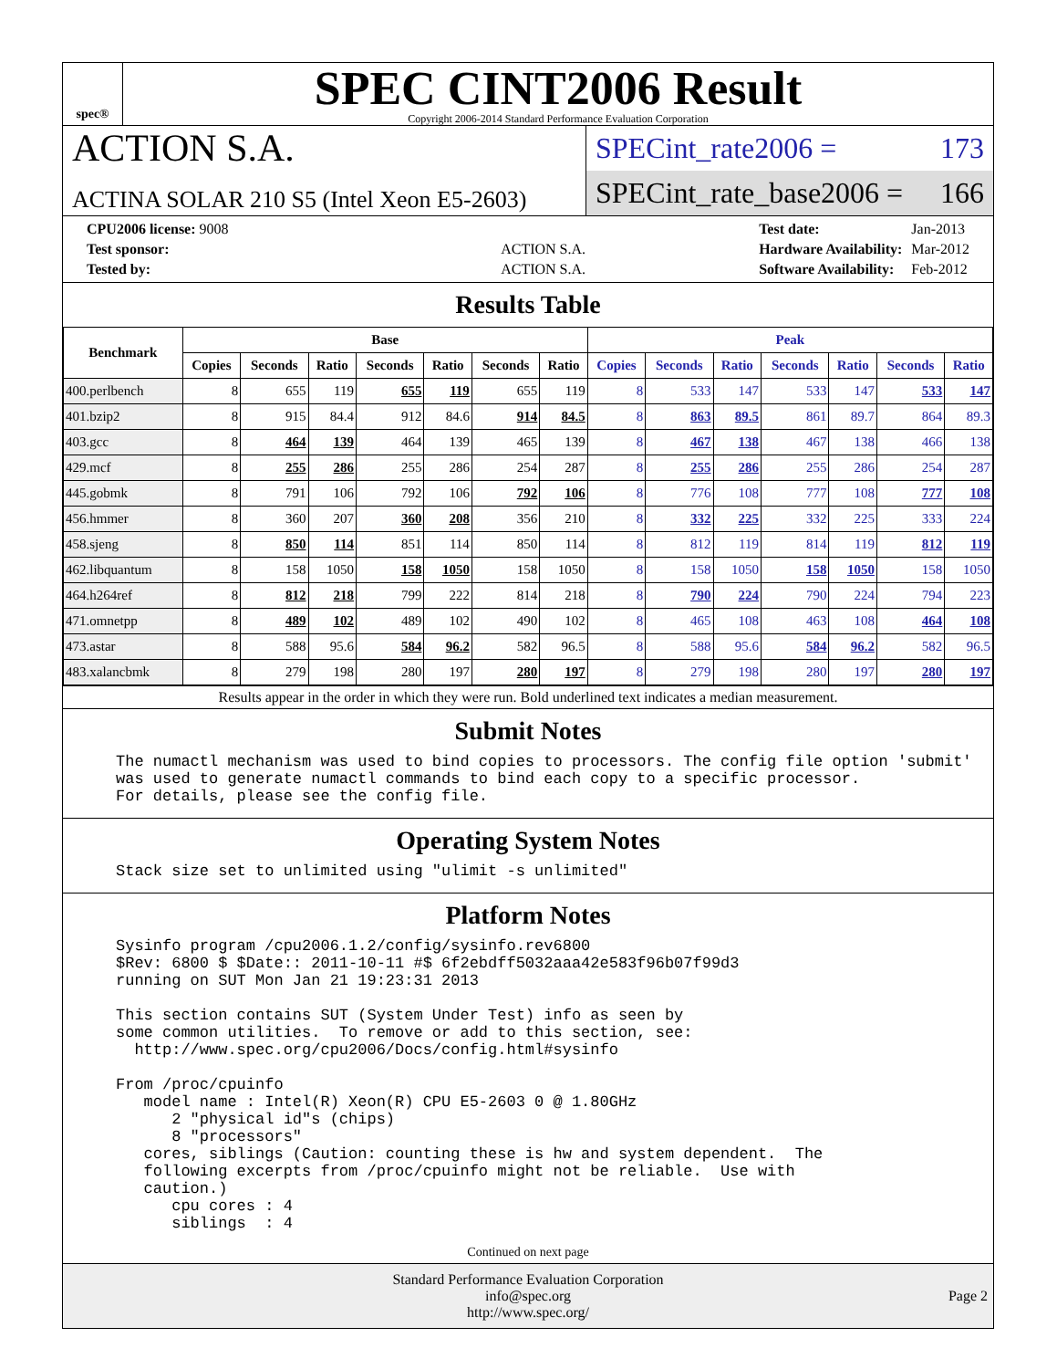spec®
SPEC CINT2006 Result
Copyright 2006-2014 Standard Performance Evaluation Corporation
ACTION S.A.
ACTINA SOLAR 210 S5 (Intel Xeon E5-2603)
SPECint_rate2006 = 173
SPECint_rate_base2006 = 166
| CPU2006 license: 9008 | |
| Test sponsor: | ACTION S.A. |
| Tested by: | ACTION S.A. |
| Test date: | Jan-2013 |
| Hardware Availability: | Mar-2012 |
| Software Availability: | Feb-2012 |
Results Table
| Benchmark | Base | | | | | | | Peak | | | | | | |
| --- | --- | --- | --- | --- | --- | --- | --- | --- | --- | --- | --- | --- | --- | --- |
| | Copies | Seconds | Ratio | Seconds | Ratio | Seconds | Ratio | Copies | Seconds | Ratio | Seconds | Ratio | Seconds | Ratio |
| 400.perlbench | 8 | 655 | 119 | 655 | 119 | 655 | 119 | 8 | 533 | 147 | 533 | 147 | 533 | 147 |
| 401.bzip2 | 8 | 915 | 84.4 | 912 | 84.6 | 914 | 84.5 | 8 | 863 | 89.5 | 861 | 89.7 | 864 | 89.3 |
| 403.gcc | 8 | 464 | 139 | 464 | 139 | 465 | 139 | 8 | 467 | 138 | 467 | 138 | 466 | 138 |
| 429.mcf | 8 | 255 | 286 | 255 | 286 | 254 | 287 | 8 | 255 | 286 | 255 | 286 | 254 | 287 |
| 445.gobmk | 8 | 791 | 106 | 792 | 106 | 792 | 106 | 8 | 776 | 108 | 777 | 108 | 777 | 108 |
| 456.hmmer | 8 | 360 | 207 | 360 | 208 | 356 | 210 | 8 | 332 | 225 | 332 | 225 | 333 | 224 |
| 458.sjeng | 8 | 850 | 114 | 851 | 114 | 850 | 114 | 8 | 812 | 119 | 814 | 119 | 812 | 119 |
| 462.libquantum | 8 | 158 | 1050 | 158 | 1050 | 158 | 1050 | 8 | 158 | 1050 | 158 | 1050 | 158 | 1050 |
| 464.h264ref | 8 | 812 | 218 | 799 | 222 | 814 | 218 | 8 | 790 | 224 | 790 | 224 | 794 | 223 |
| 471.omnetpp | 8 | 489 | 102 | 489 | 102 | 490 | 102 | 8 | 465 | 108 | 463 | 108 | 464 | 108 |
| 473.astar | 8 | 588 | 95.6 | 584 | 96.2 | 582 | 96.5 | 8 | 588 | 95.6 | 584 | 96.2 | 582 | 96.5 |
| 483.xalancbmk | 8 | 279 | 198 | 280 | 197 | 280 | 197 | 8 | 279 | 198 | 280 | 197 | 280 | 197 |
Results appear in the order in which they were run. Bold underlined text indicates a median measurement.
Submit Notes
The numactl mechanism was used to bind copies to processors. The config file option 'submit'
was used to generate numactl commands to bind each copy to a specific processor.
For details, please see the config file.
Operating System Notes
Stack size set to unlimited using "ulimit -s unlimited"
Platform Notes
Sysinfo program /cpu2006.1.2/config/sysinfo.rev6800
$Rev: 6800 $ $Date:: 2011-10-11 #$ 6f2ebdff5032aaa42e583f96b07f99d3
running on SUT Mon Jan 21 19:23:31 2013

This section contains SUT (System Under Test) info as seen by
some common utilities.  To remove or add to this section, see:
  http://www.spec.org/cpu2006/Docs/config.html#sysinfo

From /proc/cpuinfo
   model name : Intel(R) Xeon(R) CPU E5-2603 0 @ 1.80GHz
      2 "physical id"s (chips)
      8 "processors"
   cores, siblings (Caution: counting these is hw and system dependent.  The
   following excerpts from /proc/cpuinfo might not be reliable.  Use with
   caution.)
      cpu cores : 4
      siblings  : 4
Continued on next page
Standard Performance Evaluation Corporation
info@spec.org
http://www.spec.org/
Page 2